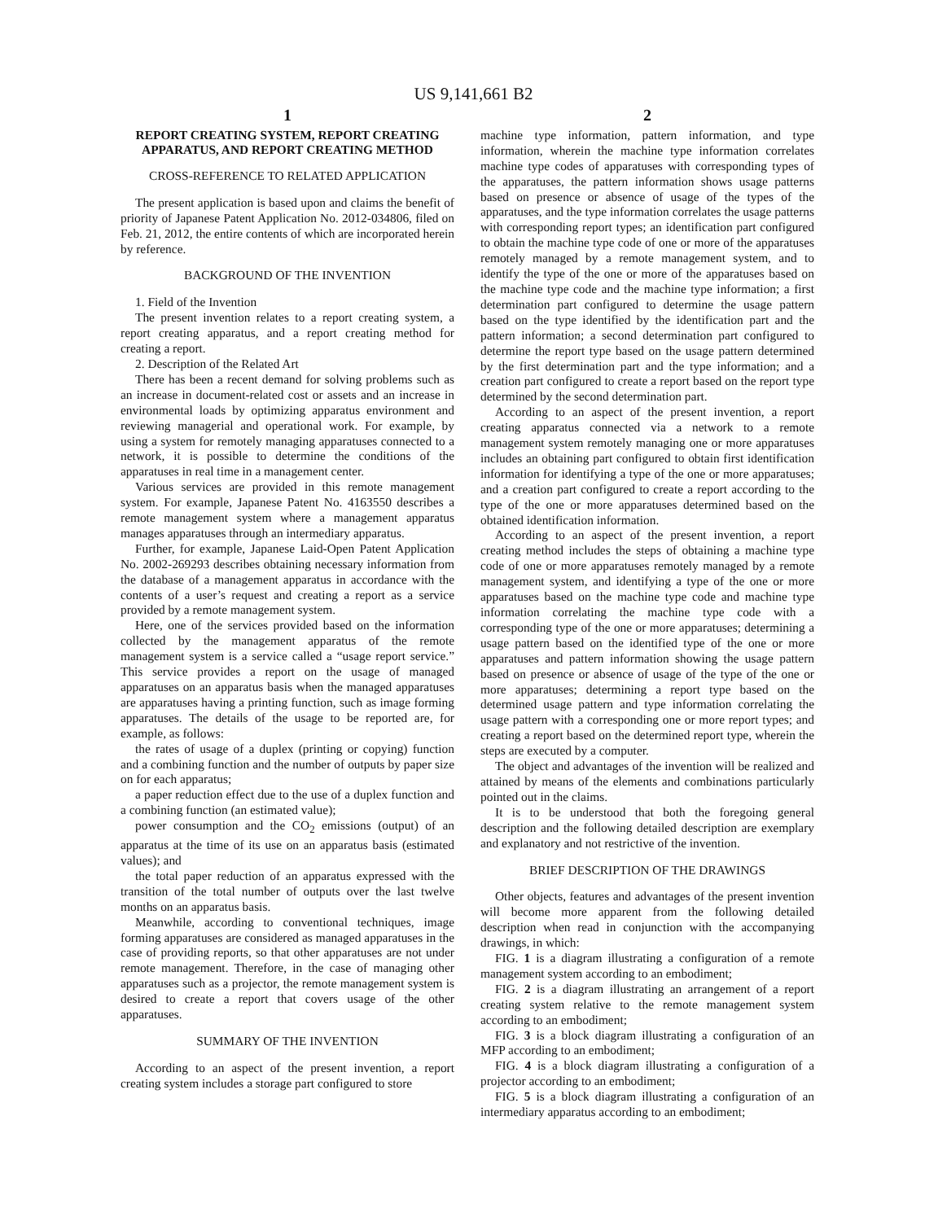US 9,141,661 B2
1
REPORT CREATING SYSTEM, REPORT CREATING APPARATUS, AND REPORT CREATING METHOD
CROSS-REFERENCE TO RELATED APPLICATION
The present application is based upon and claims the benefit of priority of Japanese Patent Application No. 2012-034806, filed on Feb. 21, 2012, the entire contents of which are incorporated herein by reference.
BACKGROUND OF THE INVENTION
1. Field of the Invention
The present invention relates to a report creating system, a report creating apparatus, and a report creating method for creating a report.
2. Description of the Related Art
There has been a recent demand for solving problems such as an increase in document-related cost or assets and an increase in environmental loads by optimizing apparatus environment and reviewing managerial and operational work. For example, by using a system for remotely managing apparatuses connected to a network, it is possible to determine the conditions of the apparatuses in real time in a management center.
Various services are provided in this remote management system. For example, Japanese Patent No. 4163550 describes a remote management system where a management apparatus manages apparatuses through an intermediary apparatus.
Further, for example, Japanese Laid-Open Patent Application No. 2002-269293 describes obtaining necessary information from the database of a management apparatus in accordance with the contents of a user’s request and creating a report as a service provided by a remote management system.
Here, one of the services provided based on the information collected by the management apparatus of the remote management system is a service called a “usage report service.” This service provides a report on the usage of managed apparatuses on an apparatus basis when the managed apparatuses are apparatuses having a printing function, such as image forming apparatuses. The details of the usage to be reported are, for example, as follows:
the rates of usage of a duplex (printing or copying) function and a combining function and the number of outputs by paper size on for each apparatus;
a paper reduction effect due to the use of a duplex function and a combining function (an estimated value);
power consumption and the CO<sub>2</sub> emissions (output) of an apparatus at the time of its use on an apparatus basis (estimated values); and
the total paper reduction of an apparatus expressed with the transition of the total number of outputs over the last twelve months on an apparatus basis.
Meanwhile, according to conventional techniques, image forming apparatuses are considered as managed apparatuses in the case of providing reports, so that other apparatuses are not under remote management. Therefore, in the case of managing other apparatuses such as a projector, the remote management system is desired to create a report that covers usage of the other apparatuses.
SUMMARY OF THE INVENTION
According to an aspect of the present invention, a report creating system includes a storage part configured to store
2
machine type information, pattern information, and type information, wherein the machine type information correlates machine type codes of apparatuses with corresponding types of the apparatuses, the pattern information shows usage patterns based on presence or absence of usage of the types of the apparatuses, and the type information correlates the usage patterns with corresponding report types; an identification part configured to obtain the machine type code of one or more of the apparatuses remotely managed by a remote management system, and to identify the type of the one or more of the apparatuses based on the machine type code and the machine type information; a first determination part configured to determine the usage pattern based on the type identified by the identification part and the pattern information; a second determination part configured to determine the report type based on the usage pattern determined by the first determination part and the type information; and a creation part configured to create a report based on the report type determined by the second determination part.
According to an aspect of the present invention, a report creating apparatus connected via a network to a remote management system remotely managing one or more apparatuses includes an obtaining part configured to obtain first identification information for identifying a type of the one or more apparatuses; and a creation part configured to create a report according to the type of the one or more apparatuses determined based on the obtained identification information.
According to an aspect of the present invention, a report creating method includes the steps of obtaining a machine type code of one or more apparatuses remotely managed by a remote management system, and identifying a type of the one or more apparatuses based on the machine type code and machine type information correlating the machine type code with a corresponding type of the one or more apparatuses; determining a usage pattern based on the identified type of the one or more apparatuses and pattern information showing the usage pattern based on presence or absence of usage of the type of the one or more apparatuses; determining a report type based on the determined usage pattern and type information correlating the usage pattern with a corresponding one or more report types; and creating a report based on the determined report type, wherein the steps are executed by a computer.
The object and advantages of the invention will be realized and attained by means of the elements and combinations particularly pointed out in the claims.
It is to be understood that both the foregoing general description and the following detailed description are exemplary and explanatory and not restrictive of the invention.
BRIEF DESCRIPTION OF THE DRAWINGS
Other objects, features and advantages of the present invention will become more apparent from the following detailed description when read in conjunction with the accompanying drawings, in which:
FIG. 1 is a diagram illustrating a configuration of a remote management system according to an embodiment;
FIG. 2 is a diagram illustrating an arrangement of a report creating system relative to the remote management system according to an embodiment;
FIG. 3 is a block diagram illustrating a configuration of an MFP according to an embodiment;
FIG. 4 is a block diagram illustrating a configuration of a projector according to an embodiment;
FIG. 5 is a block diagram illustrating a configuration of an intermediary apparatus according to an embodiment;